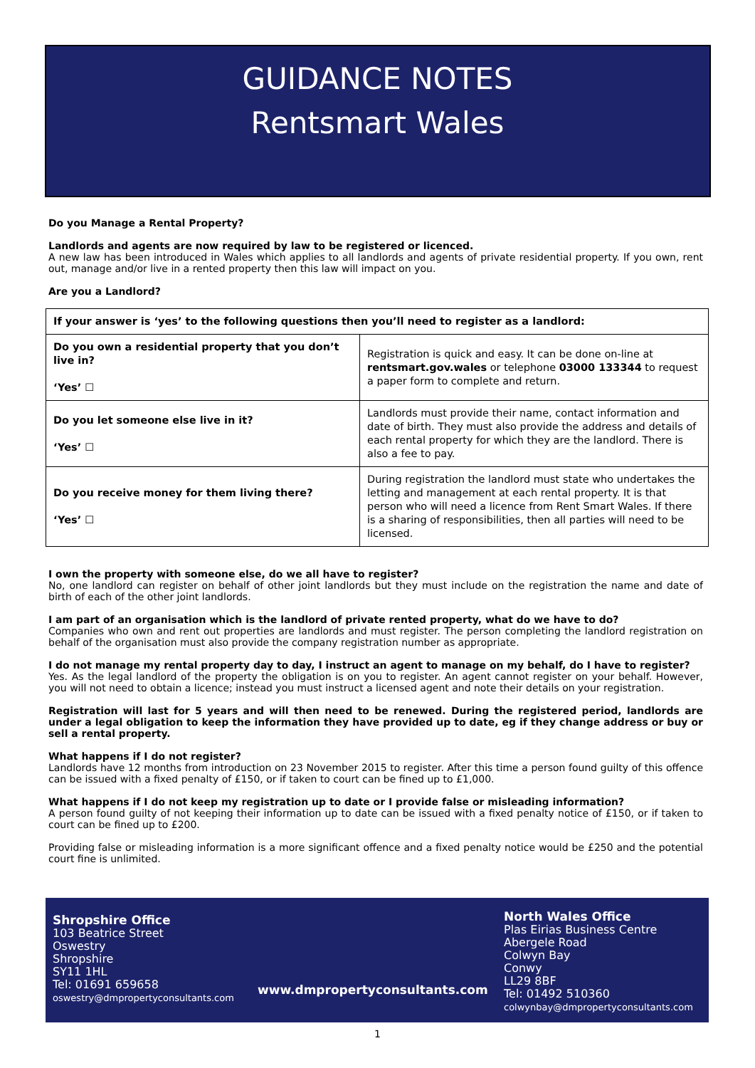GUIDANCE NOTES
Rentsmart Wales
Do you Manage a Rental Property?
Landlords and agents are now required by law to be registered or licenced.
A new law has been introduced in Wales which applies to all landlords and agents of private residential property. If you own, rent out, manage and/or live in a rented property then this law will impact on you.
Are you a Landlord?
| If your answer is ‘yes’ to the following questions then you’ll need to register as a landlord: | |
| --- | --- |
| Do you own a residential property that you don’t live in? ‘Yes’ ☐ | Registration is quick and easy. It can be done on-line at rentsmart.gov.wales or telephone 03000 133344 to request a paper form to complete and return. |
| Do you let someone else live in it? ‘Yes’ ☐ | Landlords must provide their name, contact information and date of birth. They must also provide the address and details of each rental property for which they are the landlord. There is also a fee to pay. |
| Do you receive money for them living there? ‘Yes’ ☐ | During registration the landlord must state who undertakes the letting and management at each rental property. It is that person who will need a licence from Rent Smart Wales. If there is a sharing of responsibilities, then all parties will need to be licensed. |
I own the property with someone else, do we all have to register?
No, one landlord can register on behalf of other joint landlords but they must include on the registration the name and date of birth of each of the other joint landlords.
I am part of an organisation which is the landlord of private rented property, what do we have to do?
Companies who own and rent out properties are landlords and must register. The person completing the landlord registration on behalf of the organisation must also provide the company registration number as appropriate.
I do not manage my rental property day to day, I instruct an agent to manage on my behalf, do I have to register?
Yes. As the legal landlord of the property the obligation is on you to register. An agent cannot register on your behalf. However, you will not need to obtain a licence; instead you must instruct a licensed agent and note their details on your registration.
Registration will last for 5 years and will then need to be renewed. During the registered period, landlords are under a legal obligation to keep the information they have provided up to date, eg if they change address or buy or sell a rental property.
What happens if I do not register?
Landlords have 12 months from introduction on 23 November 2015 to register. After this time a person found guilty of this offence can be issued with a fixed penalty of £150, or if taken to court can be fined up to £1,000.
What happens if I do not keep my registration up to date or I provide false or misleading information?
A person found guilty of not keeping their information up to date can be issued with a fixed penalty notice of £150, or if taken to court can be fined up to £200.
Providing false or misleading information is a more significant offence and a fixed penalty notice would be £250 and the potential court fine is unlimited.
Shropshire Office
103 Beatrice Street
Oswestry
Shropshire
SY11 1HL
Tel: 01691 659658
oswestry@dmpropertyconsultants.com
www.dmpropertyconsultants.com
North Wales Office
Plas Eirias Business Centre
Abergele Road
Colwyn Bay
Conwy
LL29 8BF
Tel: 01492 510360
colwynbay@dmpropertyconsultants.com
1